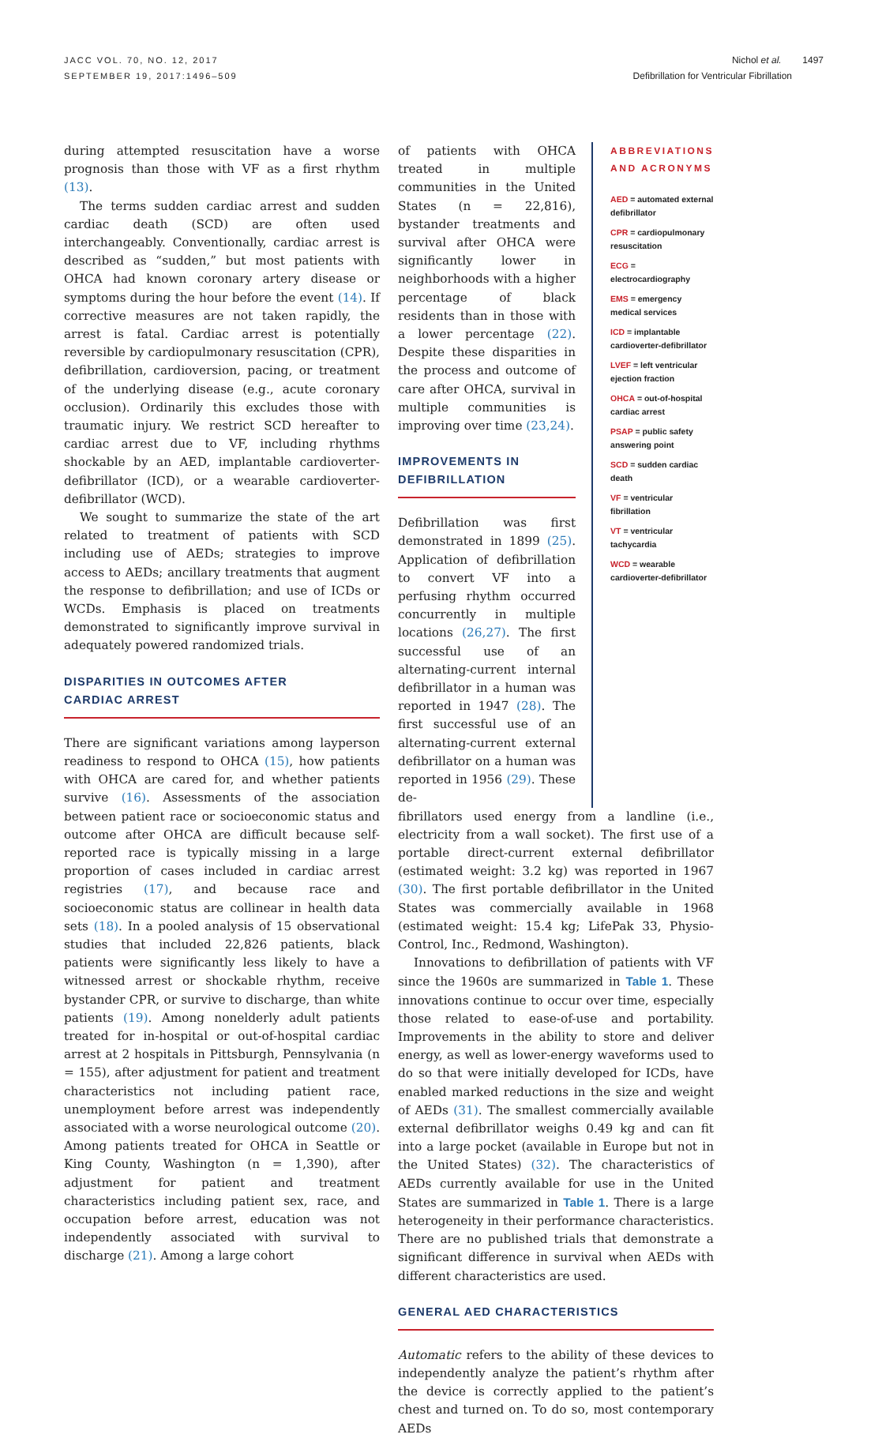JACC VOL. 70, NO. 12, 2017
SEPTEMBER 19, 2017:1496–509
Nichol et al. 1497
Defibrillation for Ventricular Fibrillation
during attempted resuscitation have a worse prognosis than those with VF as a first rhythm (13).
The terms sudden cardiac arrest and sudden cardiac death (SCD) are often used interchangeably. Conventionally, cardiac arrest is described as “sudden,” but most patients with OHCA had known coronary artery disease or symptoms during the hour before the event (14). If corrective measures are not taken rapidly, the arrest is fatal. Cardiac arrest is potentially reversible by cardiopulmonary resuscitation (CPR), defibrillation, cardioversion, pacing, or treatment of the underlying disease (e.g., acute coronary occlusion). Ordinarily this excludes those with traumatic injury. We restrict SCD hereafter to cardiac arrest due to VF, including rhythms shockable by an AED, implantable cardioverter-defibrillator (ICD), or a wearable cardioverter-defibrillator (WCD).
We sought to summarize the state of the art related to treatment of patients with SCD including use of AEDs; strategies to improve access to AEDs; ancillary treatments that augment the response to defibrillation; and use of ICDs or WCDs. Emphasis is placed on treatments demonstrated to significantly improve survival in adequately powered randomized trials.
DISPARITIES IN OUTCOMES AFTER
CARDIAC ARREST
There are significant variations among layperson readiness to respond to OHCA (15), how patients with OHCA are cared for, and whether patients survive (16). Assessments of the association between patient race or socioeconomic status and outcome after OHCA are difficult because self-reported race is typically missing in a large proportion of cases included in cardiac arrest registries (17), and because race and socioeconomic status are collinear in health data sets (18). In a pooled analysis of 15 observational studies that included 22,826 patients, black patients were significantly less likely to have a witnessed arrest or shockable rhythm, receive bystander CPR, or survive to discharge, than white patients (19). Among nonelderly adult patients treated for in-hospital or out-of-hospital cardiac arrest at 2 hospitals in Pittsburgh, Pennsylvania (n = 155), after adjustment for patient and treatment characteristics not including patient race, unemployment before arrest was independently associated with a worse neurological outcome (20). Among patients treated for OHCA in Seattle or King County, Washington (n = 1,390), after adjustment for patient and treatment characteristics including patient sex, race, and occupation before arrest, education was not independently associated with survival to discharge (21). Among a large cohort
of patients with OHCA treated in multiple communities in the United States (n = 22,816), bystander treatments and survival after OHCA were significantly lower in neighborhoods with a higher percentage of black residents than in those with a lower percentage (22). Despite these disparities in the process and outcome of care after OHCA, survival in multiple communities is improving over time (23,24).
IMPROVEMENTS IN DEFIBRILLATION
Defibrillation was first demonstrated in 1899 (25). Application of defibrillation to convert VF into a perfusing rhythm occurred concurrently in multiple locations (26,27). The first successful use of an alternating-current internal defibrillator in a human was reported in 1947 (28). The first successful use of an alternating-current external defibrillator on a human was reported in 1956 (29). These de-
ABBREVIATIONS
AND ACRONYMS
AED = automated external defibrillator
CPR = cardiopulmonary resuscitation
ECG = electrocardiography
EMS = emergency medical services
ICD = implantable cardioverter-defibrillator
LVEF = left ventricular ejection fraction
OHCA = out-of-hospital cardiac arrest
PSAP = public safety answering point
SCD = sudden cardiac death
VF = ventricular fibrillation
VT = ventricular tachycardia
WCD = wearable cardioverter-defibrillator
fibrillators used energy from a landline (i.e., electricity from a wall socket). The first use of a portable direct-current external defibrillator (estimated weight: 3.2 kg) was reported in 1967 (30). The first portable defibrillator in the United States was commercially available in 1968 (estimated weight: 15.4 kg; LifePak 33, Physio-Control, Inc., Redmond, Washington).
Innovations to defibrillation of patients with VF since the 1960s are summarized in Table 1. These innovations continue to occur over time, especially those related to ease-of-use and portability. Improvements in the ability to store and deliver energy, as well as lower-energy waveforms used to do so that were initially developed for ICDs, have enabled marked reductions in the size and weight of AEDs (31). The smallest commercially available external defibrillator weighs 0.49 kg and can fit into a large pocket (available in Europe but not in the United States) (32). The characteristics of AEDs currently available for use in the United States are summarized in Table 1. There is a large heterogeneity in their performance characteristics. There are no published trials that demonstrate a significant difference in survival when AEDs with different characteristics are used.
GENERAL AED CHARACTERISTICS
Automatic refers to the ability of these devices to independently analyze the patient’s rhythm after the device is correctly applied to the patient’s chest and turned on. To do so, most contemporary AEDs